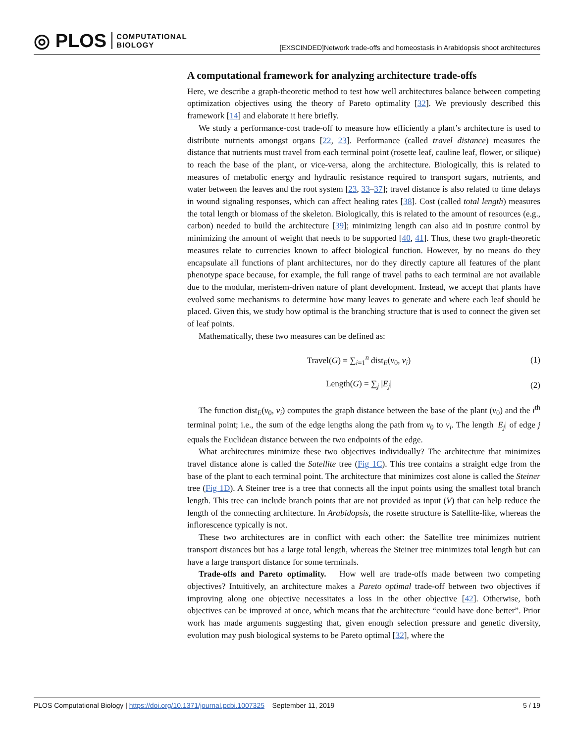◎ PLOS COMPUTATIONAL
BIOLOGY
[EXSCINDED]Network trade-offs and homeostasis in Arabidopsis shoot architectures
A computational framework for analyzing architecture trade-offs
Here, we describe a graph-theoretic method to test how well architectures balance between competing optimization objectives using the theory of Pareto optimality [32]. We previously described this framework [14] and elaborate it here briefly.
We study a performance-cost trade-off to measure how efficiently a plant’s architecture is used to distribute nutrients amongst organs [22, 23]. Performance (called travel distance) measures the distance that nutrients must travel from each terminal point (rosette leaf, cauline leaf, flower, or silique) to reach the base of the plant, or vice-versa, along the architecture. Biologically, this is related to measures of metabolic energy and hydraulic resistance required to transport sugars, nutrients, and water between the leaves and the root system [23, 33–37]; travel distance is also related to time delays in wound signaling responses, which can affect healing rates [38]. Cost (called total length) measures the total length or biomass of the skeleton. Biologically, this is related to the amount of resources (e.g., carbon) needed to build the architecture [39]; minimizing length can also aid in posture control by minimizing the amount of weight that needs to be supported [40, 41]. Thus, these two graph-theoretic measures relate to currencies known to affect biological function. However, by no means do they encapsulate all functions of plant architectures, nor do they directly capture all features of the plant phenotype space because, for example, the full range of travel paths to each terminal are not available due to the modular, meristem-driven nature of plant development. Instead, we accept that plants have evolved some mechanisms to determine how many leaves to generate and where each leaf should be placed. Given this, we study how optimal is the branching structure that is used to connect the given set of leaf points.
Mathematically, these two measures can be defined as:
Travel(G) = ∑<sub>i=1</sub><sup>n</sup> dist<sub>E</sub>(v<sub>0</sub>, v<sub>i</sub>) (1)
Length(G) = ∑<sub>j</sub> |E<sub>j</sub>| (2)
The function dist<sub>E</sub>(v<sub>0</sub>, v<sub>i</sub>) computes the graph distance between the base of the plant (v<sub>0</sub>) and the i<sup>th</sup> terminal point; i.e., the sum of the edge lengths along the path from v<sub>0</sub> to v<sub>i</sub>. The length |E<sub>j</sub>| of edge j equals the Euclidean distance between the two endpoints of the edge.
What architectures minimize these two objectives individually? The architecture that minimizes travel distance alone is called the Satellite tree (Fig 1C). This tree contains a straight edge from the base of the plant to each terminal point. The architecture that minimizes cost alone is called the Steiner tree (Fig 1D). A Steiner tree is a tree that connects all the input points using the smallest total branch length. This tree can include branch points that are not provided as input (V) that can help reduce the length of the connecting architecture. In Arabidopsis, the rosette structure is Satellite-like, whereas the inflorescence typically is not.
These two architectures are in conflict with each other: the Satellite tree minimizes nutrient transport distances but has a large total length, whereas the Steiner tree minimizes total length but can have a large transport distance for some terminals.
Trade-offs and Pareto optimality. How well are trade-offs made between two competing objectives? Intuitively, an architecture makes a Pareto optimal trade-off between two objectives if improving along one objective necessitates a loss in the other objective [42]. Otherwise, both objectives can be improved at once, which means that the architecture “could have done better”. Prior work has made arguments suggesting that, given enough selection pressure and genetic diversity, evolution may push biological systems to be Pareto optimal [32], where the
PLOS Computational Biology | https://doi.org/10.1371/journal.pcbi.1007325 September 11, 2019 5 / 19